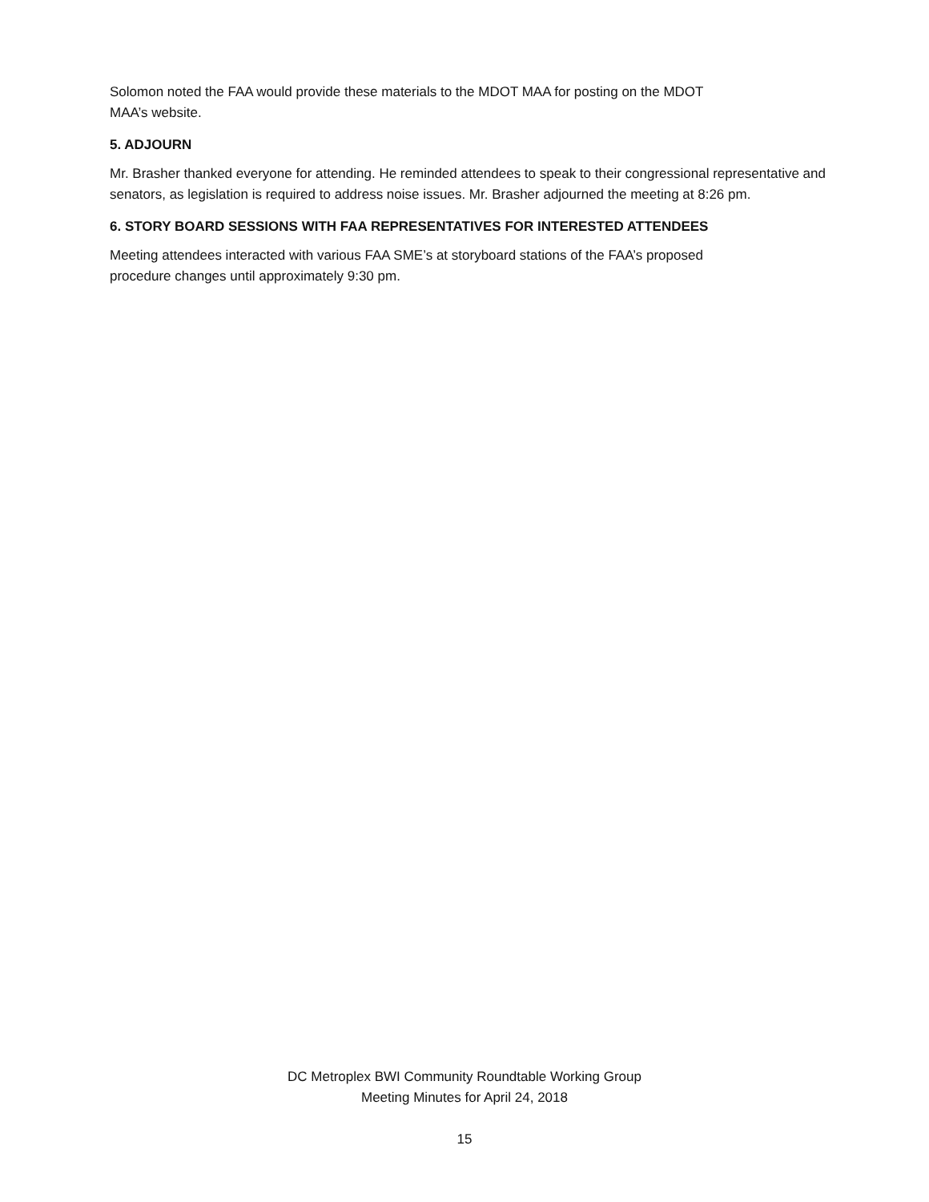Solomon noted the FAA would provide these materials to the MDOT MAA for posting on the MDOT
MAA’s website.
5. ADJOURN
Mr. Brasher thanked everyone for attending. He reminded attendees to speak to their congressional representative and senators, as legislation is required to address noise issues. Mr. Brasher adjourned the meeting at 8:26 pm.
6. STORY BOARD SESSIONS WITH FAA REPRESENTATIVES FOR INTERESTED ATTENDEES
Meeting attendees interacted with various FAA SME’s at storyboard stations of the FAA’s proposed
procedure changes until approximately 9:30 pm.
DC Metroplex BWI Community Roundtable Working Group
Meeting Minutes for April 24, 2018
15